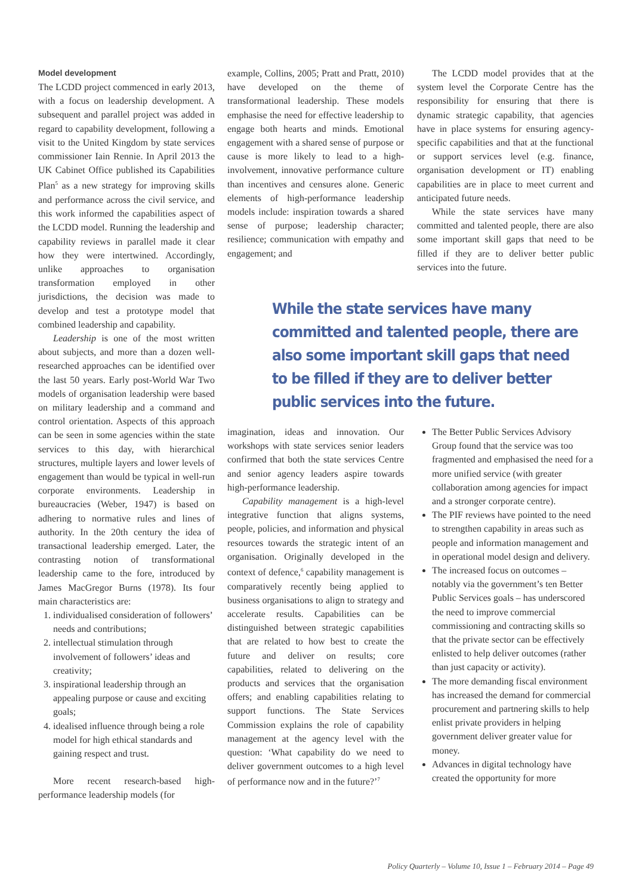Model development
The LCDD project commenced in early 2013, with a focus on leadership development. A subsequent and parallel project was added in regard to capability development, following a visit to the United Kingdom by state services commissioner Iain Rennie. In April 2013 the UK Cabinet Office published its Capabilities Plan<sup>5</sup> as a new strategy for improving skills and performance across the civil service, and this work informed the capabilities aspect of the LCDD model. Running the leadership and capability reviews in parallel made it clear how they were intertwined. Accordingly, unlike approaches to organisation transformation employed in other jurisdictions, the decision was made to develop and test a prototype model that combined leadership and capability.
Leadership is one of the most written about subjects, and more than a dozen well-researched approaches can be identified over the last 50 years. Early post-World War Two models of organisation leadership were based on military leadership and a command and control orientation. Aspects of this approach can be seen in some agencies within the state services to this day, with hierarchical structures, multiple layers and lower levels of engagement than would be typical in well-run corporate environments. Leadership in bureaucracies (Weber, 1947) is based on adhering to normative rules and lines of authority. In the 20th century the idea of transactional leadership emerged. Later, the contrasting notion of transformational leadership came to the fore, introduced by James MacGregor Burns (1978). Its four main characteristics are:
1. individualised consideration of followers’ needs and contributions;
2. intellectual stimulation through involvement of followers’ ideas and creativity;
3. inspirational leadership through an appealing purpose or cause and exciting goals;
4. idealised influence through being a role model for high ethical standards and gaining respect and trust.
More recent research-based high-performance leadership models (for
example, Collins, 2005; Pratt and Pratt, 2010) have developed on the theme of transformational leadership. These models emphasise the need for effective leadership to engage both hearts and minds. Emotional engagement with a shared sense of purpose or cause is more likely to lead to a high-involvement, innovative performance culture than incentives and censures alone. Generic elements of high-performance leadership models include: inspiration towards a shared sense of purpose; leadership character; resilience; communication with empathy and engagement; and
The LCDD model provides that at the system level the Corporate Centre has the responsibility for ensuring that there is dynamic strategic capability, that agencies have in place systems for ensuring agency-specific capabilities and that at the functional or support services level (e.g. finance, organisation development or IT) enabling capabilities are in place to meet current and anticipated future needs.
While the state services have many committed and talented people, there are also some important skill gaps that need to be filled if they are to deliver better public services into the future.
While the state services have many committed and talented people, there are also some important skill gaps that need to be filled if they are to deliver better public services into the future.
imagination, ideas and innovation. Our workshops with state services senior leaders confirmed that both the state services Centre and senior agency leaders aspire towards high-performance leadership.
Capability management is a high-level integrative function that aligns systems, people, policies, and information and physical resources towards the strategic intent of an organisation. Originally developed in the context of defence,<sup>6</sup> capability management is comparatively recently being applied to business organisations to align to strategy and accelerate results. Capabilities can be distinguished between strategic capabilities that are related to how best to create the future and deliver on results; core capabilities, related to delivering on the products and services that the organisation offers; and enabling capabilities relating to support functions. The State Services Commission explains the role of capability management at the agency level with the question: ‘What capability do we need to deliver government outcomes to a high level of performance now and in the future?’<sup>7</sup>
The Better Public Services Advisory Group found that the service was too fragmented and emphasised the need for a more unified service (with greater collaboration among agencies for impact and a stronger corporate centre).
The PIF reviews have pointed to the need to strengthen capability in areas such as people and information management and in operational model design and delivery.
The increased focus on outcomes – notably via the government’s ten Better Public Services goals – has underscored the need to improve commercial commissioning and contracting skills so that the private sector can be effectively enlisted to help deliver outcomes (rather than just capacity or activity).
The more demanding fiscal environment has increased the demand for commercial procurement and partnering skills to help enlist private providers in helping government deliver greater value for money.
Advances in digital technology have created the opportunity for more
Policy Quarterly – Volume 10, Issue 1 – February 2014 – Page 49